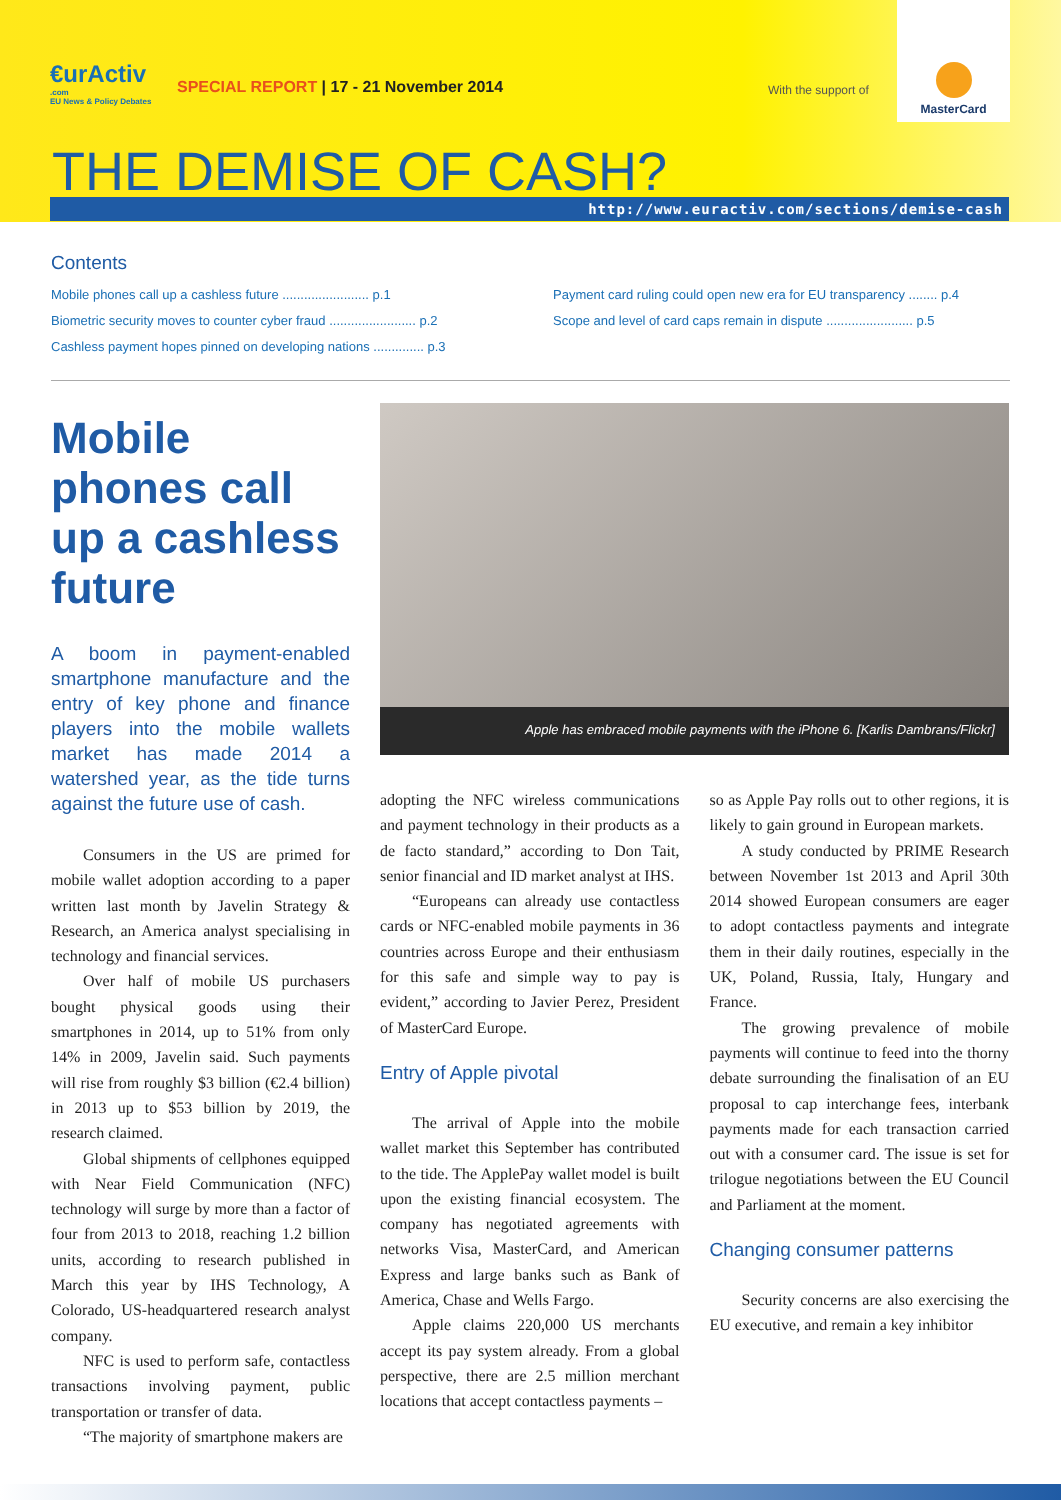€urActiv.com
EU News & Policy Debates
SPECIAL REPORT | 17 - 21 November 2014
With the support of
MasterCard
THE DEMISE OF CASH?
http://www.euractiv.com/sections/demise-cash
Contents
Mobile phones call up a cashless future ........................ p.1
Biometric security moves to counter cyber fraud ........................ p.2
Cashless payment hopes pinned on developing nations .............. p.3
Payment card ruling could open new era for EU transparency ........ p.4
Scope and level of card caps remain in dispute ........................ p.5
Mobile phones call up a cashless future
A boom in payment-enabled smartphone manufacture and the entry of key phone and finance players into the mobile wallets market has made 2014 a watershed year, as the tide turns against the future use of cash.
Consumers in the US are primed for mobile wallet adoption according to a paper written last month by Javelin Strategy & Research, an America analyst specialising in technology and financial services.
Over half of mobile US purchasers bought physical goods using their smartphones in 2014, up to 51% from only 14% in 2009, Javelin said. Such payments will rise from roughly $3 billion (€2.4 billion) in 2013 up to $53 billion by 2019, the research claimed.
Global shipments of cellphones equipped with Near Field Communication (NFC) technology will surge by more than a factor of four from 2013 to 2018, reaching 1.2 billion units, according to research published in March this year by IHS Technology, A Colorado, US-headquartered research analyst company.
NFC is used to perform safe, contactless transactions involving payment, public transportation or transfer of data.
“The majority of smartphone makers are
Apple has embraced mobile payments with the iPhone 6. [Karlis Dambrans/Flickr]
adopting the NFC wireless communications and payment technology in their products as a de facto standard,” according to Don Tait, senior financial and ID market analyst at IHS.
“Europeans can already use contactless cards or NFC-enabled mobile payments in 36 countries across Europe and their enthusiasm for this safe and simple way to pay is evident,” according to Javier Perez, President of MasterCard Europe.
Entry of Apple pivotal
The arrival of Apple into the mobile wallet market this September has contributed to the tide. The ApplePay wallet model is built upon the existing financial ecosystem. The company has negotiated agreements with networks Visa, MasterCard, and American Express and large banks such as Bank of America, Chase and Wells Fargo.
Apple claims 220,000 US merchants accept its pay system already. From a global perspective, there are 2.5 million merchant locations that accept contactless payments –
so as Apple Pay rolls out to other regions, it is likely to gain ground in European markets.
A study conducted by PRIME Research between November 1st 2013 and April 30th 2014 showed European consumers are eager to adopt contactless payments and integrate them in their daily routines, especially in the UK, Poland, Russia, Italy, Hungary and France.
The growing prevalence of mobile payments will continue to feed into the thorny debate surrounding the finalisation of an EU proposal to cap interchange fees, interbank payments made for each transaction carried out with a consumer card. The issue is set for trilogue negotiations between the EU Council and Parliament at the moment.
Changing consumer patterns
Security concerns are also exercising the EU executive, and remain a key inhibitor